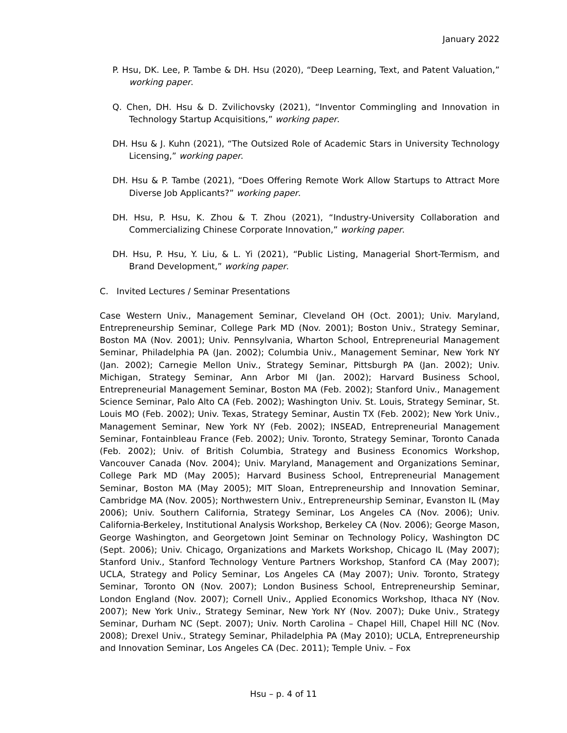January 2022
P. Hsu, DK. Lee, P. Tambe & DH. Hsu (2020), “Deep Learning, Text, and Patent Valuation,” working paper.
Q. Chen, DH. Hsu & D. Zvilichovsky (2021), “Inventor Commingling and Innovation in Technology Startup Acquisitions,” working paper.
DH. Hsu & J. Kuhn (2021), “The Outsized Role of Academic Stars in University Technology Licensing,” working paper.
DH. Hsu & P. Tambe (2021), “Does Offering Remote Work Allow Startups to Attract More Diverse Job Applicants?” working paper.
DH. Hsu, P. Hsu, K. Zhou & T. Zhou (2021), “Industry-University Collaboration and Commercializing Chinese Corporate Innovation,” working paper.
DH. Hsu, P. Hsu, Y. Liu, & L. Yi (2021), “Public Listing, Managerial Short-Termism, and Brand Development,” working paper.
C. Invited Lectures / Seminar Presentations
Case Western Univ., Management Seminar, Cleveland OH (Oct. 2001); Univ. Maryland, Entrepreneurship Seminar, College Park MD (Nov. 2001); Boston Univ., Strategy Seminar, Boston MA (Nov. 2001); Univ. Pennsylvania, Wharton School, Entrepreneurial Management Seminar, Philadelphia PA (Jan. 2002); Columbia Univ., Management Seminar, New York NY (Jan. 2002); Carnegie Mellon Univ., Strategy Seminar, Pittsburgh PA (Jan. 2002); Univ. Michigan, Strategy Seminar, Ann Arbor MI (Jan. 2002); Harvard Business School, Entrepreneurial Management Seminar, Boston MA (Feb. 2002); Stanford Univ., Management Science Seminar, Palo Alto CA (Feb. 2002); Washington Univ. St. Louis, Strategy Seminar, St. Louis MO (Feb. 2002); Univ. Texas, Strategy Seminar, Austin TX (Feb. 2002); New York Univ., Management Seminar, New York NY (Feb. 2002); INSEAD, Entrepreneurial Management Seminar, Fontainbleau France (Feb. 2002); Univ. Toronto, Strategy Seminar, Toronto Canada (Feb. 2002); Univ. of British Columbia, Strategy and Business Economics Workshop, Vancouver Canada (Nov. 2004); Univ. Maryland, Management and Organizations Seminar, College Park MD (May 2005); Harvard Business School, Entrepreneurial Management Seminar, Boston MA (May 2005); MIT Sloan, Entrepreneurship and Innovation Seminar, Cambridge MA (Nov. 2005); Northwestern Univ., Entrepreneurship Seminar, Evanston IL (May 2006); Univ. Southern California, Strategy Seminar, Los Angeles CA (Nov. 2006); Univ. California-Berkeley, Institutional Analysis Workshop, Berkeley CA (Nov. 2006); George Mason, George Washington, and Georgetown Joint Seminar on Technology Policy, Washington DC (Sept. 2006); Univ. Chicago, Organizations and Markets Workshop, Chicago IL (May 2007); Stanford Univ., Stanford Technology Venture Partners Workshop, Stanford CA (May 2007); UCLA, Strategy and Policy Seminar, Los Angeles CA (May 2007); Univ. Toronto, Strategy Seminar, Toronto ON (Nov. 2007); London Business School, Entrepreneurship Seminar, London England (Nov. 2007); Cornell Univ., Applied Economics Workshop, Ithaca NY (Nov. 2007); New York Univ., Strategy Seminar, New York NY (Nov. 2007); Duke Univ., Strategy Seminar, Durham NC (Sept. 2007); Univ. North Carolina – Chapel Hill, Chapel Hill NC (Nov. 2008); Drexel Univ., Strategy Seminar, Philadelphia PA (May 2010); UCLA, Entrepreneurship and Innovation Seminar, Los Angeles CA (Dec. 2011); Temple Univ. – Fox
Hsu – p. 4 of 11